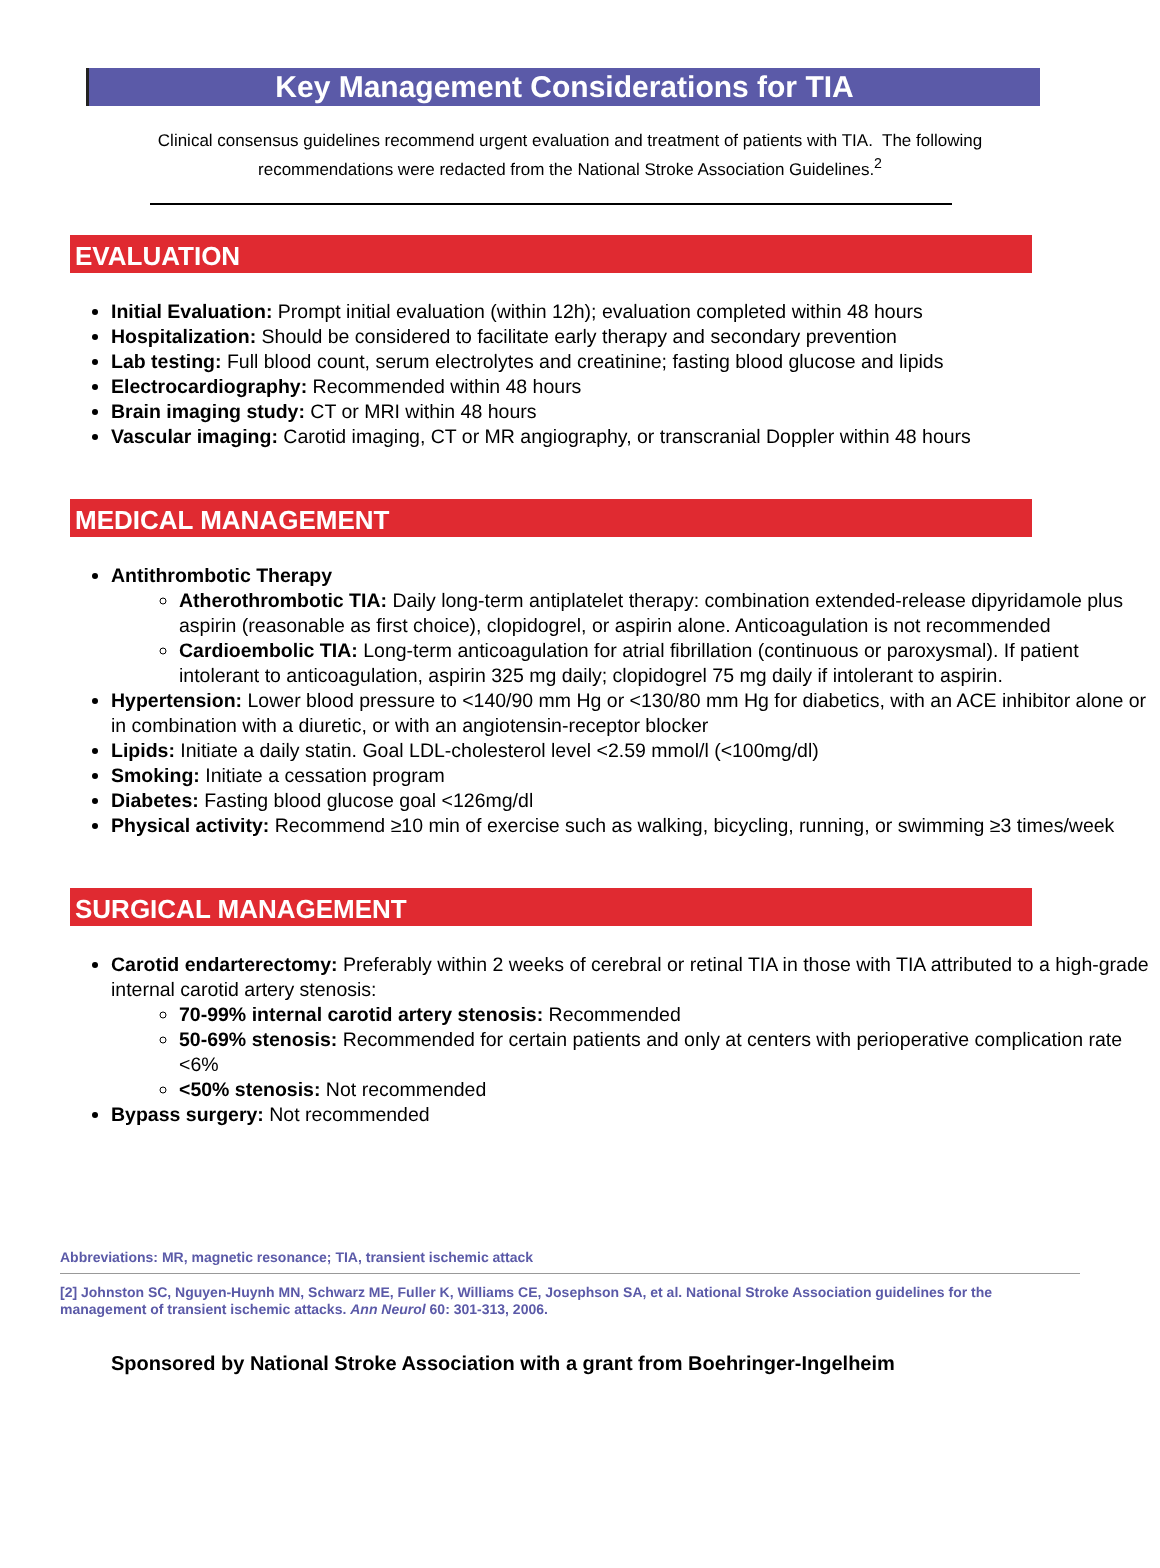Key Management Considerations for TIA
Clinical consensus guidelines recommend urgent evaluation and treatment of patients with TIA. The following recommendations were redacted from the National Stroke Association Guidelines.<sup>2</sup>
EVALUATION
Initial Evaluation: Prompt initial evaluation (within 12h); evaluation completed within 48 hours
Hospitalization: Should be considered to facilitate early therapy and secondary prevention
Lab testing: Full blood count, serum electrolytes and creatinine; fasting blood glucose and lipids
Electrocardiography: Recommended within 48 hours
Brain imaging study: CT or MRI within 48 hours
Vascular imaging: Carotid imaging, CT or MR angiography, or transcranial Doppler within 48 hours
MEDICAL MANAGEMENT
Antithrombotic Therapy
Atherothrombotic TIA: Daily long-term antiplatelet therapy: combination extended-release dipyridamole plus aspirin (reasonable as first choice), clopidogrel, or aspirin alone. Anticoagulation is not recommended
Cardioembolic TIA: Long-term anticoagulation for atrial fibrillation (continuous or paroxysmal). If patient intolerant to anticoagulation, aspirin 325 mg daily; clopidogrel 75 mg daily if intolerant to aspirin.
Hypertension: Lower blood pressure to <140/90 mm Hg or <130/80 mm Hg for diabetics, with an ACE inhibitor alone or in combination with a diuretic, or with an angiotensin-receptor blocker
Lipids: Initiate a daily statin. Goal LDL-cholesterol level <2.59 mmol/l (<100mg/dl)
Smoking: Initiate a cessation program
Diabetes: Fasting blood glucose goal <126mg/dl
Physical activity: Recommend ≥10 min of exercise such as walking, bicycling, running, or swimming ≥3 times/week
SURGICAL MANAGEMENT
Carotid endarterectomy: Preferably within 2 weeks of cerebral or retinal TIA in those with TIA attributed to a high-grade internal carotid artery stenosis:
70-99% internal carotid artery stenosis: Recommended
50-69% stenosis: Recommended for certain patients and only at centers with perioperative complication rate <6%
<50% stenosis: Not recommended
Bypass surgery: Not recommended
Abbreviations: MR, magnetic resonance; TIA, transient ischemic attack
[2] Johnston SC, Nguyen-Huynh MN, Schwarz ME, Fuller K, Williams CE, Josephson SA, et al. National Stroke Association guidelines for the management of transient ischemic attacks. Ann Neurol 60: 301-313, 2006.
Sponsored by National Stroke Association with a grant from Boehringer-Ingelheim